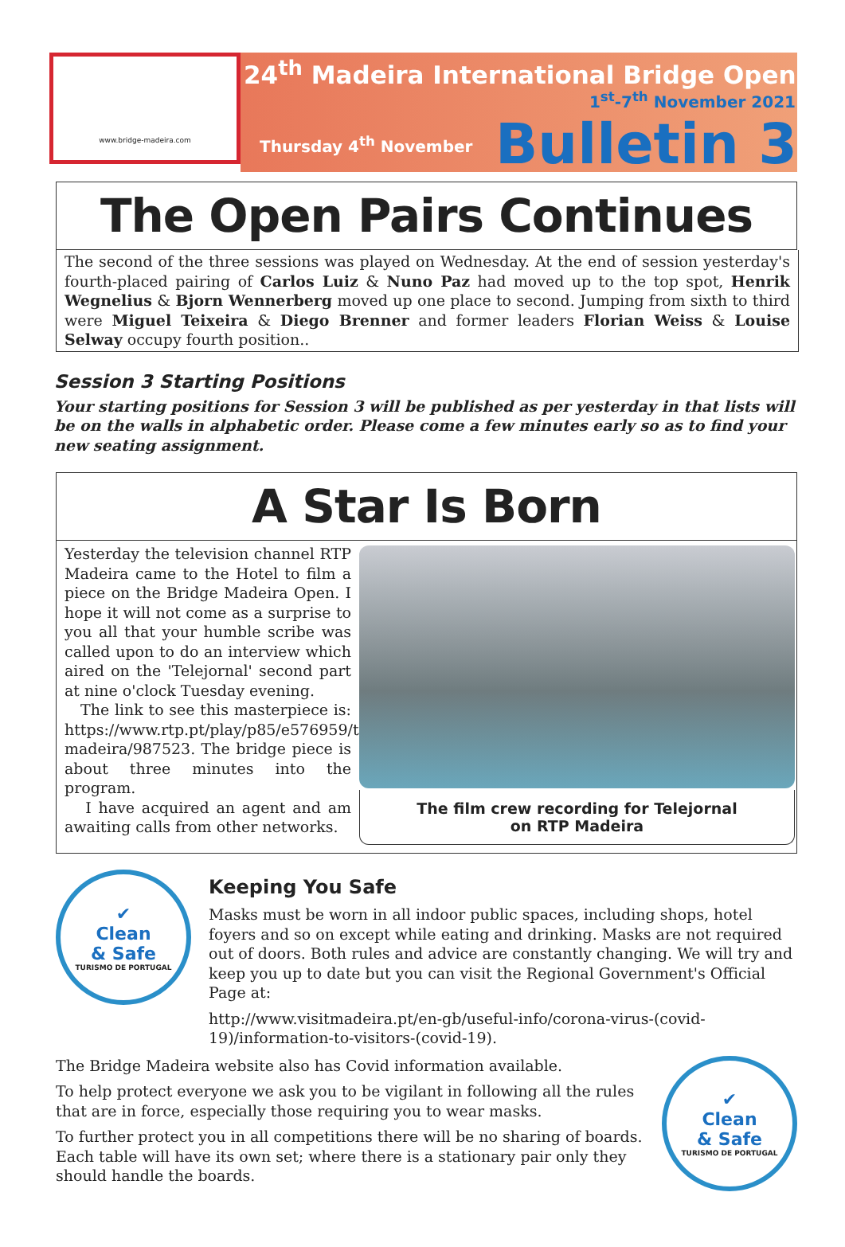www.bridge-madeira.com
24<sup>th</sup> Madeira International Bridge Open
1<sup>st</sup>-7<sup>th</sup> November 2021
Thursday 4<sup>th</sup> November
Bulletin 3
The Open Pairs Continues
The second of the three sessions was played on Wednesday. At the end of session yesterday's fourth-placed pairing of Carlos Luiz & Nuno Paz had moved up to the top spot, Henrik Wegnelius & Bjorn Wennerberg moved up one place to second. Jumping from sixth to third were Miguel Teixeira & Diego Brenner and former leaders Florian Weiss & Louise Selway occupy fourth position..
Session 3 Starting Positions
Your starting positions for Session 3 will be published as per yesterday in that lists will be on the walls in alphabetic order. Please come a few minutes early so as to find your new seating assignment.
A Star Is Born
Yesterday the television channel RTP Madeira came to the Hotel to film a piece on the Bridge Madeira Open. I hope it will not come as a surprise to you all that your humble scribe was called upon to do an interview which aired on the 'Telejornal' second part at nine o'clock Tuesday evening.
The link to see this masterpiece is: https://www.rtp.pt/play/p85/e576959/telejornal-madeira/987523. The bridge piece is about three minutes into the program.
I have acquired an agent and am awaiting calls from other networks.
The film crew recording for Telejornal
on RTP Madeira
✔
Clean
& Safe
TURISMO DE PORTUGAL
Keeping You Safe
Masks must be worn in all indoor public spaces, including shops, hotel foyers and so on except while eating and drinking. Masks are not required out of doors. Both rules and advice are constantly changing. We will try and keep you up to date but you can visit the Regional Government's Official Page at:
http://www.visitmadeira.pt/en-gb/useful-info/corona-virus-(covid-19)/information-to-visitors-(covid-19).
The Bridge Madeira website also has Covid information available.
To help protect everyone we ask you to be vigilant in following all the rules that are in force, especially those requiring you to wear masks.
To further protect you in all competitions there will be no sharing of boards. Each table will have its own set; where there is a stationary pair only they should handle the boards.
✔
Clean
& Safe
TURISMO DE PORTUGAL